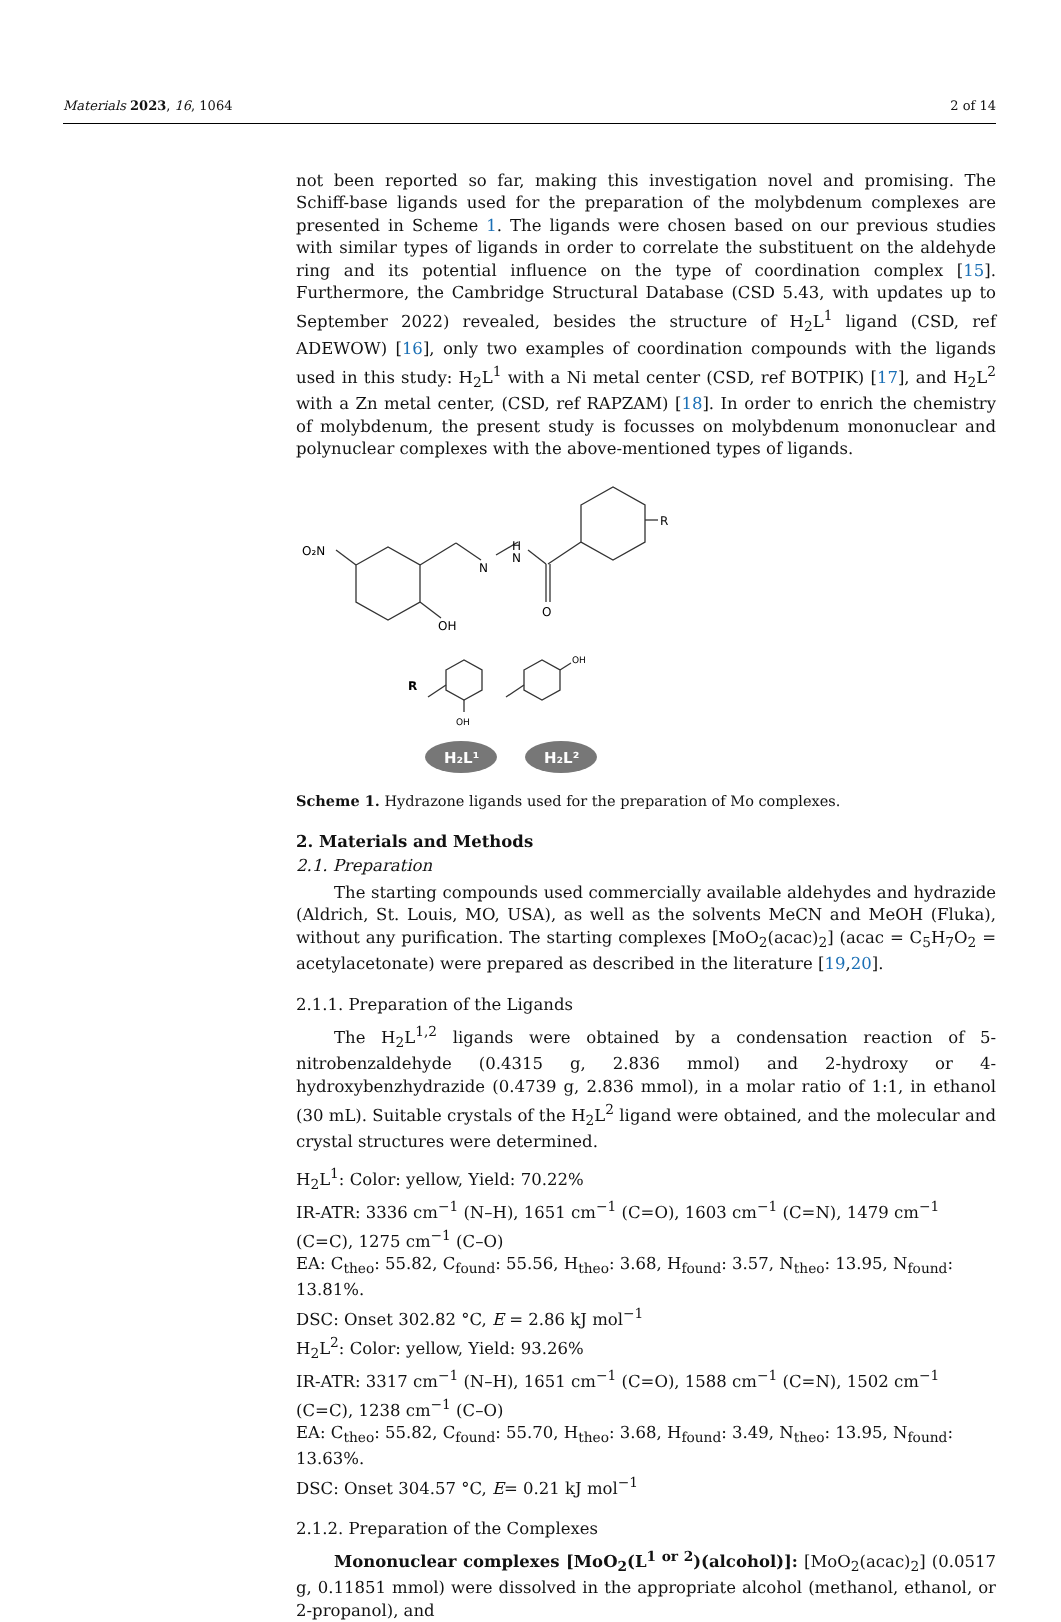Materials 2023, 16, 1064 2 of 14
not been reported so far, making this investigation novel and promising. The Schiff-base ligands used for the preparation of the molybdenum complexes are presented in Scheme 1. The ligands were chosen based on our previous studies with similar types of ligands in order to correlate the substituent on the aldehyde ring and its potential influence on the type of coordination complex [15]. Furthermore, the Cambridge Structural Database (CSD 5.43, with updates up to September 2022) revealed, besides the structure of H<sub>2</sub>L<sup>1</sup> ligand (CSD, ref ADEWOW) [16], only two examples of coordination compounds with the ligands used in this study: H<sub>2</sub>L<sup>1</sup> with a Ni metal center (CSD, ref BOTPIK) [17], and H<sub>2</sub>L<sup>2</sup> with a Zn metal center, (CSD, ref RAPZAM) [18]. In order to enrich the chemistry of molybdenum, the present study is focusses on molybdenum mononuclear and polynuclear complexes with the above-mentioned types of ligands.
O₂N
N
H
N
O
OH
R
R
OH
OH
H₂L¹
H₂L²
Scheme 1. Hydrazone ligands used for the preparation of Mo complexes.
2. Materials and Methods
2.1. Preparation
The starting compounds used commercially available aldehydes and hydrazide (Aldrich, St. Louis, MO, USA), as well as the solvents MeCN and MeOH (Fluka), without any purification. The starting complexes [MoO<sub>2</sub>(acac)<sub>2</sub>] (acac = C<sub>5</sub>H<sub>7</sub>O<sub>2</sub> = acetylacetonate) were prepared as described in the literature [19,20].
2.1.1. Preparation of the Ligands
The H<sub>2</sub>L<sup>1,2</sup> ligands were obtained by a condensation reaction of 5-nitrobenzaldehyde (0.4315 g, 2.836 mmol) and 2-hydroxy or 4-hydroxybenzhydrazide (0.4739 g, 2.836 mmol), in a molar ratio of 1:1, in ethanol (30 mL). Suitable crystals of the H<sub>2</sub>L<sup>2</sup> ligand were obtained, and the molecular and crystal structures were determined.
H<sub>2</sub>L<sup>1</sup>: Color: yellow, Yield: 70.22%
IR-ATR: 3336 cm<sup>−1</sup> (N–H), 1651 cm<sup>−1</sup> (C=O), 1603 cm<sup>−1</sup> (C=N), 1479 cm<sup>−1</sup> (C=C), 1275 cm<sup>−1</sup> (C–O)
EA: C<sub>theo</sub>: 55.82, C<sub>found</sub>: 55.56, H<sub>theo</sub>: 3.68, H<sub>found</sub>: 3.57, N<sub>theo</sub>: 13.95, N<sub>found</sub>: 13.81%.
DSC: Onset 302.82 °C, E = 2.86 kJ mol<sup>−1</sup>
H<sub>2</sub>L<sup>2</sup>: Color: yellow, Yield: 93.26%
IR-ATR: 3317 cm<sup>−1</sup> (N–H), 1651 cm<sup>−1</sup> (C=O), 1588 cm<sup>−1</sup> (C=N), 1502 cm<sup>−1</sup> (C=C), 1238 cm<sup>−1</sup> (C–O)
EA: C<sub>theo</sub>: 55.82, C<sub>found</sub>: 55.70, H<sub>theo</sub>: 3.68, H<sub>found</sub>: 3.49, N<sub>theo</sub>: 13.95, N<sub>found</sub>: 13.63%.
DSC: Onset 304.57 °C, E= 0.21 kJ mol<sup>−1</sup>
2.1.2. Preparation of the Complexes
Mononuclear complexes [MoO<sub>2</sub>(L<sup>1 or 2</sup>)(alcohol)]: [MoO<sub>2</sub>(acac)<sub>2</sub>] (0.0517 g, 0.11851 mmol) were dissolved in the appropriate alcohol (methanol, ethanol, or 2-propanol), and